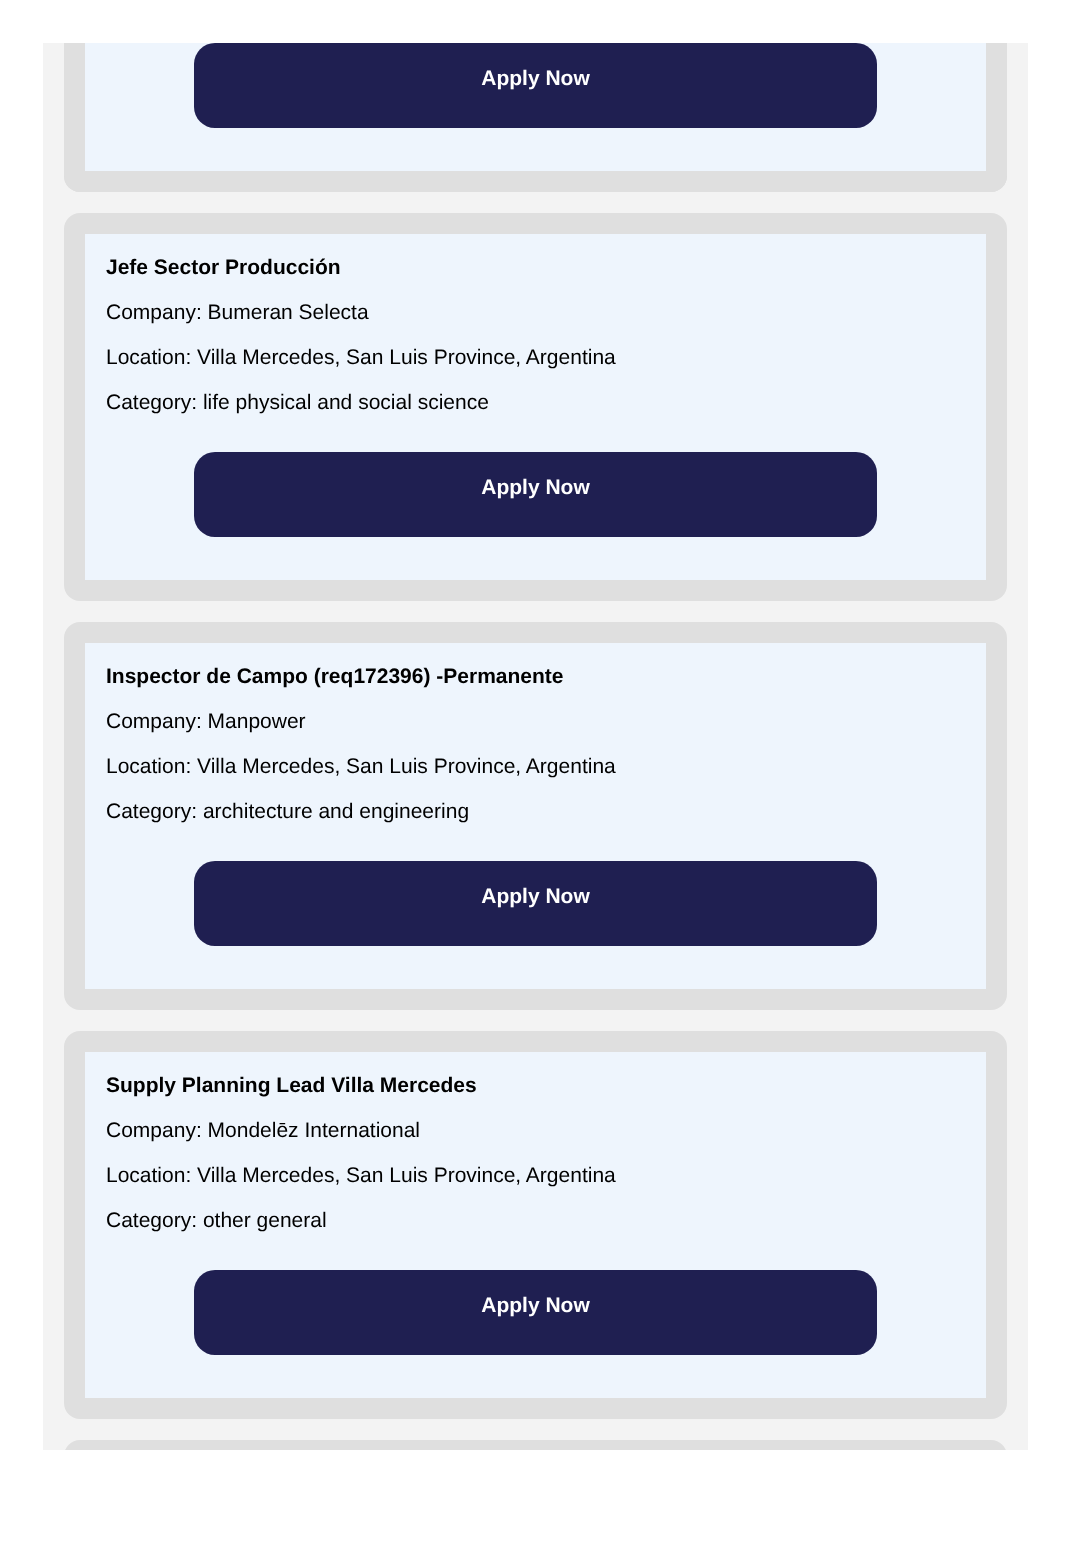Apply Now
Jefe Sector Producción
Company: Bumeran Selecta
Location: Villa Mercedes, San Luis Province, Argentina
Category: life physical and social science
Apply Now
Inspector de Campo (req172396) -Permanente
Company: Manpower
Location: Villa Mercedes, San Luis Province, Argentina
Category: architecture and engineering
Apply Now
Supply Planning Lead Villa Mercedes
Company: Mondelēz International
Location: Villa Mercedes, San Luis Province, Argentina
Category: other general
Apply Now